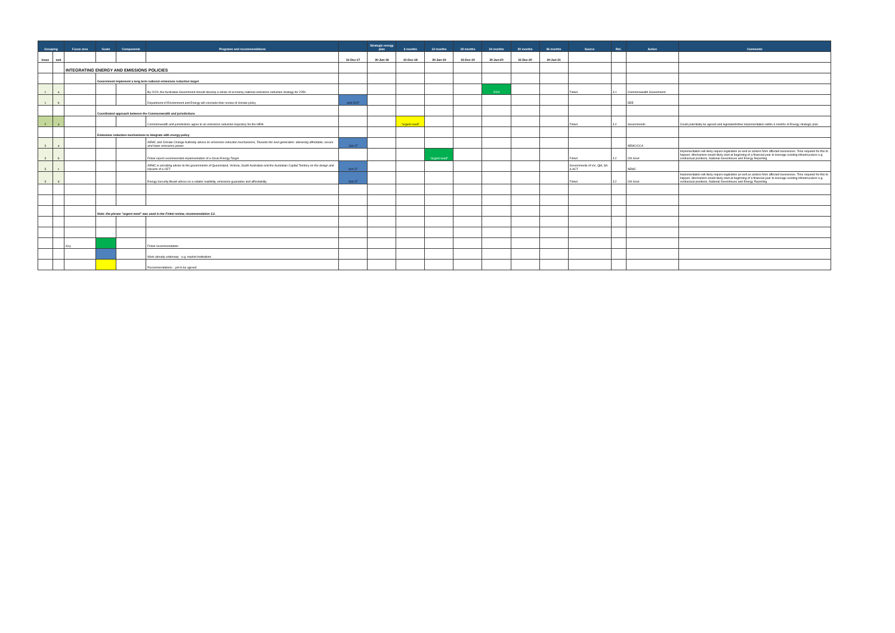| Grouping | | Focus area | Goals | Components | Programs and recommendations | | Strategic energy plan | 6 months | 12 months | 18 months | 24 months | 30 months | 36 months | Source | Ref. | Action | Comments |
| --- | --- | --- | --- | --- | --- | --- | --- | --- | --- | --- | --- | --- | --- | --- | --- | --- | --- |
| Issue | sub | | | | | 31-Dec-17 | 30-Jun-18 | 31-Dec-18 | 30-Jun-19 | 31-Dec-19 | 30-Jun-20 | 31-Dec-20 | 30-Jun-21 | | | | |
| | | INTEGRATING ENERGY AND EMISSIONS POLICIES | | | | | | | | | | | | | | | |
| | | | Government implement a long term national emissions reduction target | | | | | | | | | | | | | | |
| 1 | a | | | | By 2020, the Australian Government should develop a whole-of-economy national emissions reduction strategy for 2050. | | | | | | 2020 | | | Finkel | 3.1 | Commonwealth Government | |
| 1 | b | | | | Department of Environment and Energy will conclude their review of climate policy | end 2017 | | | | | | | | | | DEE | |
| | | | Coordinated approach between the Commonwealth and jurisdictions | | | | | | | | | | | | | | |
| 2 | a | | | | Commonwealth and jurisdictions agree to an emissions reduction trajectory for the NEM. | | | "urgent need" | | | | | | Finkel | 3.2 | Governments | Could potentially be agreed and legislated/other implementation within 6 months of Energy strategic plan |
| | | | Emissions reduction mechanisms to integrate with energy policy | | | | | | | | | | | | | | |
| 3 | a | | | | AEMC and Climate Change Authority advice on emissions reduction mechanisms, Towards the next generation: delivering affordable, secure and lower emissions power. | Jun-17 | | | | | | | | | | AEMC/CCA | |
| 3 | b | | | | Finkel report recommended implementation of a Clean Energy Target | | | | "urgent need" | | | | | Finkel | 3.2 | Cth Govt | Implementation will likely require legislation as well as actions from affected businesses. Time required for this to happen. Mechanism would likely start at beginning of a financial year to leverage existing infrastrucuture e.g. contractual positions, National Greenhouse and Energy Reporting |
| 3 | c | | | | AEMC is providing advice to the governments of Queensland, Victoria, South Australian and the Australian Capital Territory on the design and impacts of a CET. | Oct-17 | | | | | | | | Governments of Vic, Qld, SA & ACT | | AEMC | |
| 3 | d | | | | Energy Security Board advice on a retailer realibility, emissions guarantee and affordability | Oct-17 | | | | | | | | Finkel | 3.2 | Cth Govt | Implementation will likely require legislation as well as actions from affected businesses. Time required for this to happen. Mechanism would likely start at beginning of a financial year to leverage existing infrastrucuture e.g. contractual positions, National Greenhouse and Energy Reporting |
| | | | Note: the phrase "urgent need" was used in the Finkel review, recommendation 3.2. | | | | | | | | | | | | | | |
| | | Key | | | Finkel recommendation | | | | | | | | | | | | |
| | | | | | Work already underway - e.g. market institutions | | | | | | | | | | | | |
| | | | | | Recommendations - yet to be agreed | | | | | | | | | | | | |